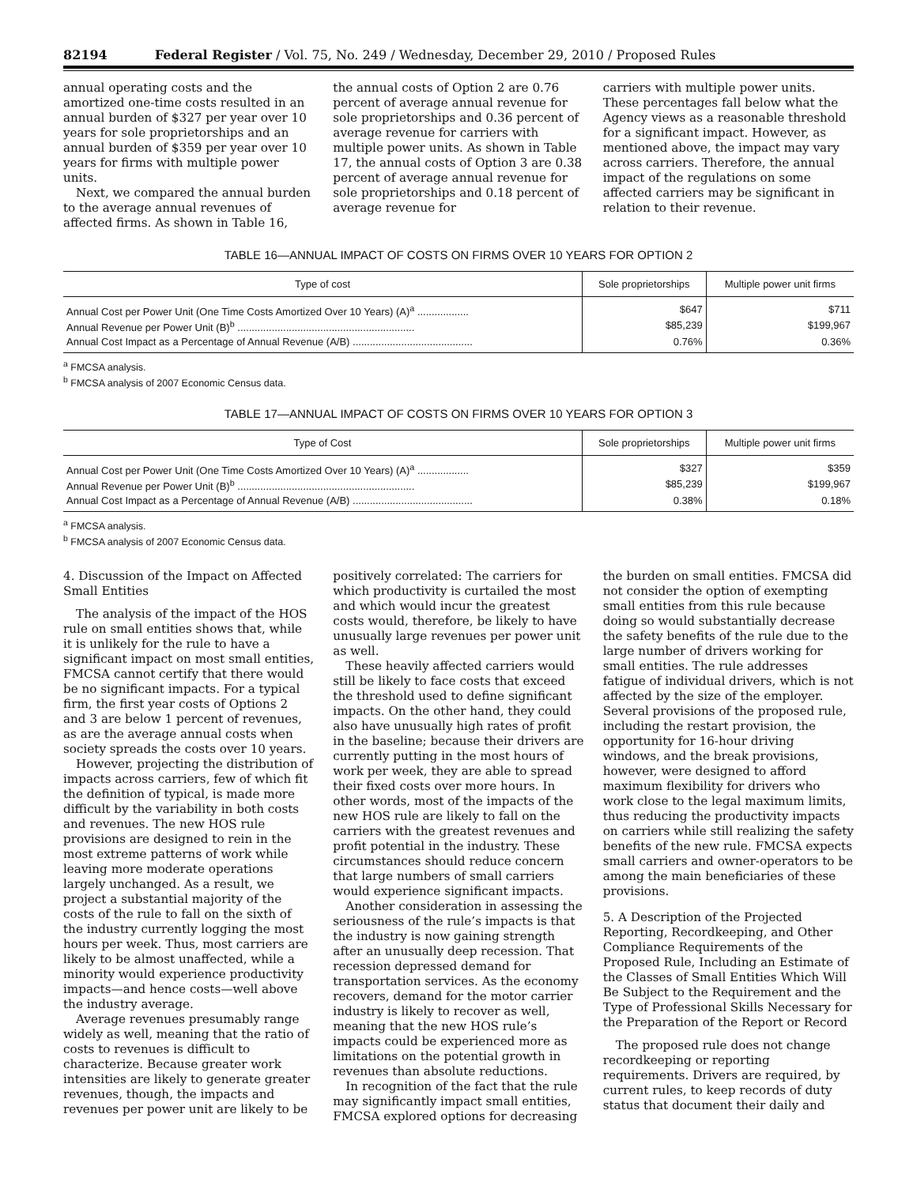82194 Federal Register / Vol. 75, No. 249 / Wednesday, December 29, 2010 / Proposed Rules
annual operating costs and the amortized one-time costs resulted in an annual burden of $327 per year over 10 years for sole proprietorships and an annual burden of $359 per year over 10 years for firms with multiple power units.
Next, we compared the annual burden to the average annual revenues of affected firms. As shown in Table 16,
the annual costs of Option 2 are 0.76 percent of average annual revenue for sole proprietorships and 0.36 percent of average revenue for carriers with multiple power units. As shown in Table 17, the annual costs of Option 3 are 0.38 percent of average annual revenue for sole proprietorships and 0.18 percent of average revenue for
carriers with multiple power units. These percentages fall below what the Agency views as a reasonable threshold for a significant impact. However, as mentioned above, the impact may vary across carriers. Therefore, the annual impact of the regulations on some affected carriers may be significant in relation to their revenue.
TABLE 16—ANNUAL IMPACT OF COSTS ON FIRMS OVER 10 YEARS FOR OPTION 2
| Type of cost | Sole proprietorships | Multiple power unit firms |
| --- | --- | --- |
| Annual Cost per Power Unit (One Time Costs Amortized Over 10 Years) (A)<sup>a</sup> .................. | $647 | $711 |
| Annual Revenue per Power Unit (B)<sup>b</sup> .............................................................. | $85,239 | $199,967 |
| Annual Cost Impact as a Percentage of Annual Revenue (A/B) .......................................... | 0.76% | 0.36% |
<sup>a</sup> FMCSA analysis.
<sup>b</sup> FMCSA analysis of 2007 Economic Census data.
TABLE 17—ANNUAL IMPACT OF COSTS ON FIRMS OVER 10 YEARS FOR OPTION 3
| Type of Cost | Sole proprietorships | Multiple power unit firms |
| --- | --- | --- |
| Annual Cost per Power Unit (One Time Costs Amortized Over 10 Years) (A)<sup>a</sup> .................. | $327 | $359 |
| Annual Revenue per Power Unit (B)<sup>b</sup> .............................................................. | $85,239 | $199,967 |
| Annual Cost Impact as a Percentage of Annual Revenue (A/B) .......................................... | 0.38% | 0.18% |
<sup>a</sup> FMCSA analysis.
<sup>b</sup> FMCSA analysis of 2007 Economic Census data.
4. Discussion of the Impact on Affected Small Entities
The analysis of the impact of the HOS rule on small entities shows that, while it is unlikely for the rule to have a significant impact on most small entities, FMCSA cannot certify that there would be no significant impacts. For a typical firm, the first year costs of Options 2 and 3 are below 1 percent of revenues, as are the average annual costs when society spreads the costs over 10 years.
However, projecting the distribution of impacts across carriers, few of which fit the definition of typical, is made more difficult by the variability in both costs and revenues. The new HOS rule provisions are designed to rein in the most extreme patterns of work while leaving more moderate operations largely unchanged. As a result, we project a substantial majority of the costs of the rule to fall on the sixth of the industry currently logging the most hours per week. Thus, most carriers are likely to be almost unaffected, while a minority would experience productivity impacts—and hence costs—well above the industry average.
Average revenues presumably range widely as well, meaning that the ratio of costs to revenues is difficult to characterize. Because greater work intensities are likely to generate greater revenues, though, the impacts and revenues per power unit are likely to be
positively correlated: The carriers for which productivity is curtailed the most and which would incur the greatest costs would, therefore, be likely to have unusually large revenues per power unit as well.
These heavily affected carriers would still be likely to face costs that exceed the threshold used to define significant impacts. On the other hand, they could also have unusually high rates of profit in the baseline; because their drivers are currently putting in the most hours of work per week, they are able to spread their fixed costs over more hours. In other words, most of the impacts of the new HOS rule are likely to fall on the carriers with the greatest revenues and profit potential in the industry. These circumstances should reduce concern that large numbers of small carriers would experience significant impacts.
Another consideration in assessing the seriousness of the rule’s impacts is that the industry is now gaining strength after an unusually deep recession. That recession depressed demand for transportation services. As the economy recovers, demand for the motor carrier industry is likely to recover as well, meaning that the new HOS rule’s impacts could be experienced more as limitations on the potential growth in revenues than absolute reductions.
In recognition of the fact that the rule may significantly impact small entities, FMCSA explored options for decreasing
the burden on small entities. FMCSA did not consider the option of exempting small entities from this rule because doing so would substantially decrease the safety benefits of the rule due to the large number of drivers working for small entities. The rule addresses fatigue of individual drivers, which is not affected by the size of the employer. Several provisions of the proposed rule, including the restart provision, the opportunity for 16-hour driving windows, and the break provisions, however, were designed to afford maximum flexibility for drivers who work close to the legal maximum limits, thus reducing the productivity impacts on carriers while still realizing the safety benefits of the new rule. FMCSA expects small carriers and owner-operators to be among the main beneficiaries of these provisions.
5. A Description of the Projected Reporting, Recordkeeping, and Other Compliance Requirements of the Proposed Rule, Including an Estimate of the Classes of Small Entities Which Will Be Subject to the Requirement and the Type of Professional Skills Necessary for the Preparation of the Report or Record
The proposed rule does not change recordkeeping or reporting requirements. Drivers are required, by current rules, to keep records of duty status that document their daily and